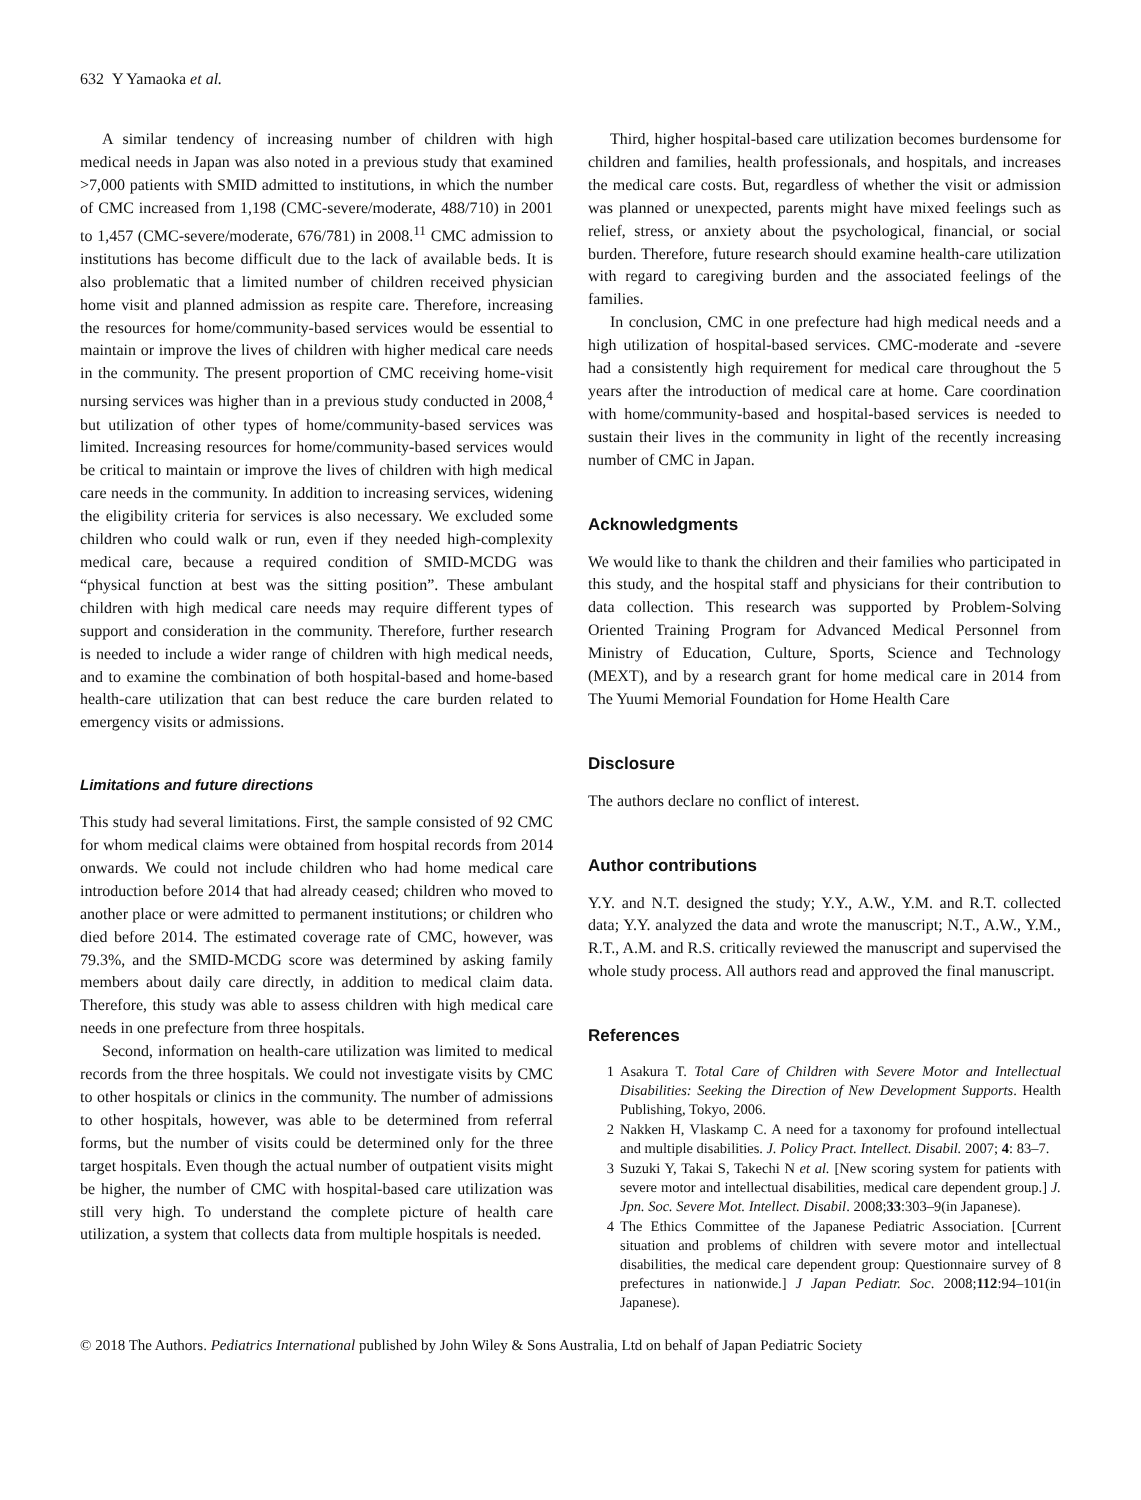632 Y Yamaoka et al.
A similar tendency of increasing number of children with high medical needs in Japan was also noted in a previous study that examined >7,000 patients with SMID admitted to institutions, in which the number of CMC increased from 1,198 (CMC-severe/moderate, 488/710) in 2001 to 1,457 (CMC-severe/moderate, 676/781) in 2008.<sup>11</sup> CMC admission to institutions has become difficult due to the lack of available beds. It is also problematic that a limited number of children received physician home visit and planned admission as respite care. Therefore, increasing the resources for home/community-based services would be essential to maintain or improve the lives of children with higher medical care needs in the community. The present proportion of CMC receiving home-visit nursing services was higher than in a previous study conducted in 2008,<sup>4</sup> but utilization of other types of home/community-based services was limited. Increasing resources for home/community-based services would be critical to maintain or improve the lives of children with high medical care needs in the community. In addition to increasing services, widening the eligibility criteria for services is also necessary. We excluded some children who could walk or run, even if they needed high-complexity medical care, because a required condition of SMID-MCDG was “physical function at best was the sitting position”. These ambulant children with high medical care needs may require different types of support and consideration in the community. Therefore, further research is needed to include a wider range of children with high medical needs, and to examine the combination of both hospital-based and home-based health-care utilization that can best reduce the care burden related to emergency visits or admissions.
Limitations and future directions
This study had several limitations. First, the sample consisted of 92 CMC for whom medical claims were obtained from hospital records from 2014 onwards. We could not include children who had home medical care introduction before 2014 that had already ceased; children who moved to another place or were admitted to permanent institutions; or children who died before 2014. The estimated coverage rate of CMC, however, was 79.3%, and the SMID-MCDG score was determined by asking family members about daily care directly, in addition to medical claim data. Therefore, this study was able to assess children with high medical care needs in one prefecture from three hospitals.
Second, information on health-care utilization was limited to medical records from the three hospitals. We could not investigate visits by CMC to other hospitals or clinics in the community. The number of admissions to other hospitals, however, was able to be determined from referral forms, but the number of visits could be determined only for the three target hospitals. Even though the actual number of outpatient visits might be higher, the number of CMC with hospital-based care utilization was still very high. To understand the complete picture of health care utilization, a system that collects data from multiple hospitals is needed.
Third, higher hospital-based care utilization becomes burdensome for children and families, health professionals, and hospitals, and increases the medical care costs. But, regardless of whether the visit or admission was planned or unexpected, parents might have mixed feelings such as relief, stress, or anxiety about the psychological, financial, or social burden. Therefore, future research should examine health-care utilization with regard to caregiving burden and the associated feelings of the families.
In conclusion, CMC in one prefecture had high medical needs and a high utilization of hospital-based services. CMC-moderate and -severe had a consistently high requirement for medical care throughout the 5 years after the introduction of medical care at home. Care coordination with home/community-based and hospital-based services is needed to sustain their lives in the community in light of the recently increasing number of CMC in Japan.
Acknowledgments
We would like to thank the children and their families who participated in this study, and the hospital staff and physicians for their contribution to data collection. This research was supported by Problem-Solving Oriented Training Program for Advanced Medical Personnel from Ministry of Education, Culture, Sports, Science and Technology (MEXT), and by a research grant for home medical care in 2014 from The Yuumi Memorial Foundation for Home Health Care
Disclosure
The authors declare no conflict of interest.
Author contributions
Y.Y. and N.T. designed the study; Y.Y., A.W., Y.M. and R.T. collected data; Y.Y. analyzed the data and wrote the manuscript; N.T., A.W., Y.M., R.T., A.M. and R.S. critically reviewed the manuscript and supervised the whole study process. All authors read and approved the final manuscript.
References
1 Asakura T. Total Care of Children with Severe Motor and Intellectual Disabilities: Seeking the Direction of New Development Supports. Health Publishing, Tokyo, 2006.
2 Nakken H, Vlaskamp C. A need for a taxonomy for profound intellectual and multiple disabilities. J. Policy Pract. Intellect. Disabil. 2007; 4: 83–7.
3 Suzuki Y, Takai S, Takechi N et al. [New scoring system for patients with severe motor and intellectual disabilities, medical care dependent group.] J. Jpn. Soc. Severe Mot. Intellect. Disabil. 2008;33:303–9(in Japanese).
4 The Ethics Committee of the Japanese Pediatric Association. [Current situation and problems of children with severe motor and intellectual disabilities, the medical care dependent group: Questionnaire survey of 8 prefectures in nationwide.] J Japan Pediatr. Soc. 2008;112:94–101(in Japanese).
© 2018 The Authors. Pediatrics International published by John Wiley & Sons Australia, Ltd on behalf of Japan Pediatric Society